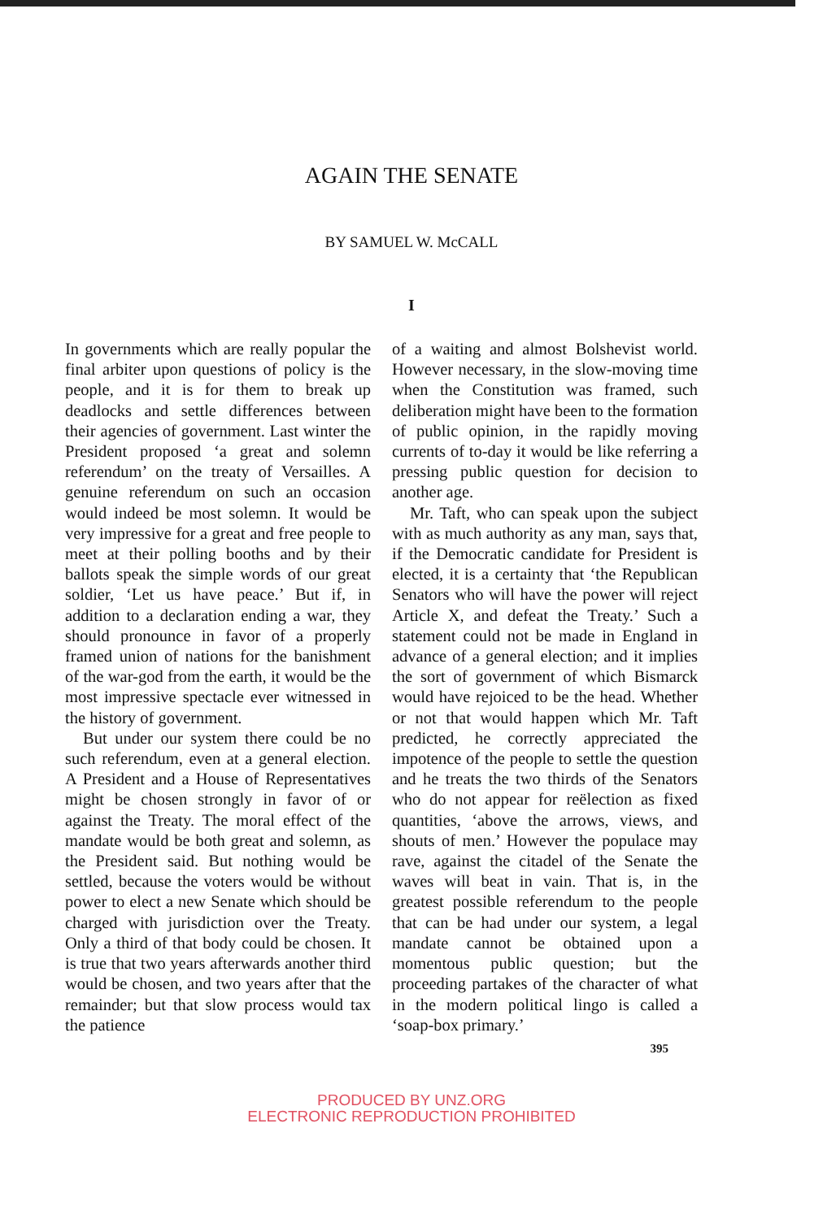AGAIN THE SENATE
BY SAMUEL W. McCALL
I
In governments which are really popular the final arbiter upon questions of policy is the people, and it is for them to break up deadlocks and settle differences between their agencies of government. Last winter the President proposed ‘a great and solemn referendum’ on the treaty of Versailles. A genuine referendum on such an occasion would indeed be most solemn. It would be very impressive for a great and free people to meet at their polling booths and by their ballots speak the simple words of our great soldier, ‘Let us have peace.’ But if, in addition to a declaration ending a war, they should pronounce in favor of a properly framed union of nations for the banishment of the war-god from the earth, it would be the most impressive spectacle ever witnessed in the history of government.
But under our system there could be no such referendum, even at a general election. A President and a House of Representatives might be chosen strongly in favor of or against the Treaty. The moral effect of the mandate would be both great and solemn, as the President said. But nothing would be settled, because the voters would be without power to elect a new Senate which should be charged with jurisdiction over the Treaty. Only a third of that body could be chosen. It is true that two years afterwards another third would be chosen, and two years after that the remainder; but that slow process would tax the patience
of a waiting and almost Bolshevist world. However necessary, in the slow-moving time when the Constitution was framed, such deliberation might have been to the formation of public opinion, in the rapidly moving currents of to-day it would be like referring a pressing public question for decision to another age.
Mr. Taft, who can speak upon the subject with as much authority as any man, says that, if the Democratic candidate for President is elected, it is a certainty that ‘the Republican Senators who will have the power will reject Article X, and defeat the Treaty.’ Such a statement could not be made in England in advance of a general election; and it implies the sort of government of which Bismarck would have rejoiced to be the head. Whether or not that would happen which Mr. Taft predicted, he correctly appreciated the impotence of the people to settle the question and he treats the two thirds of the Senators who do not appear for reëlection as fixed quantities, ‘above the arrows, views, and shouts of men.’ However the populace may rave, against the citadel of the Senate the waves will beat in vain. That is, in the greatest possible referendum to the people that can be had under our system, a legal mandate cannot be obtained upon a momentous public question; but the proceeding partakes of the character of what in the modern political lingo is called a ‘soap-box primary.’
395
PRODUCED BY UNZ.ORG
ELECTRONIC REPRODUCTION PROHIBITED